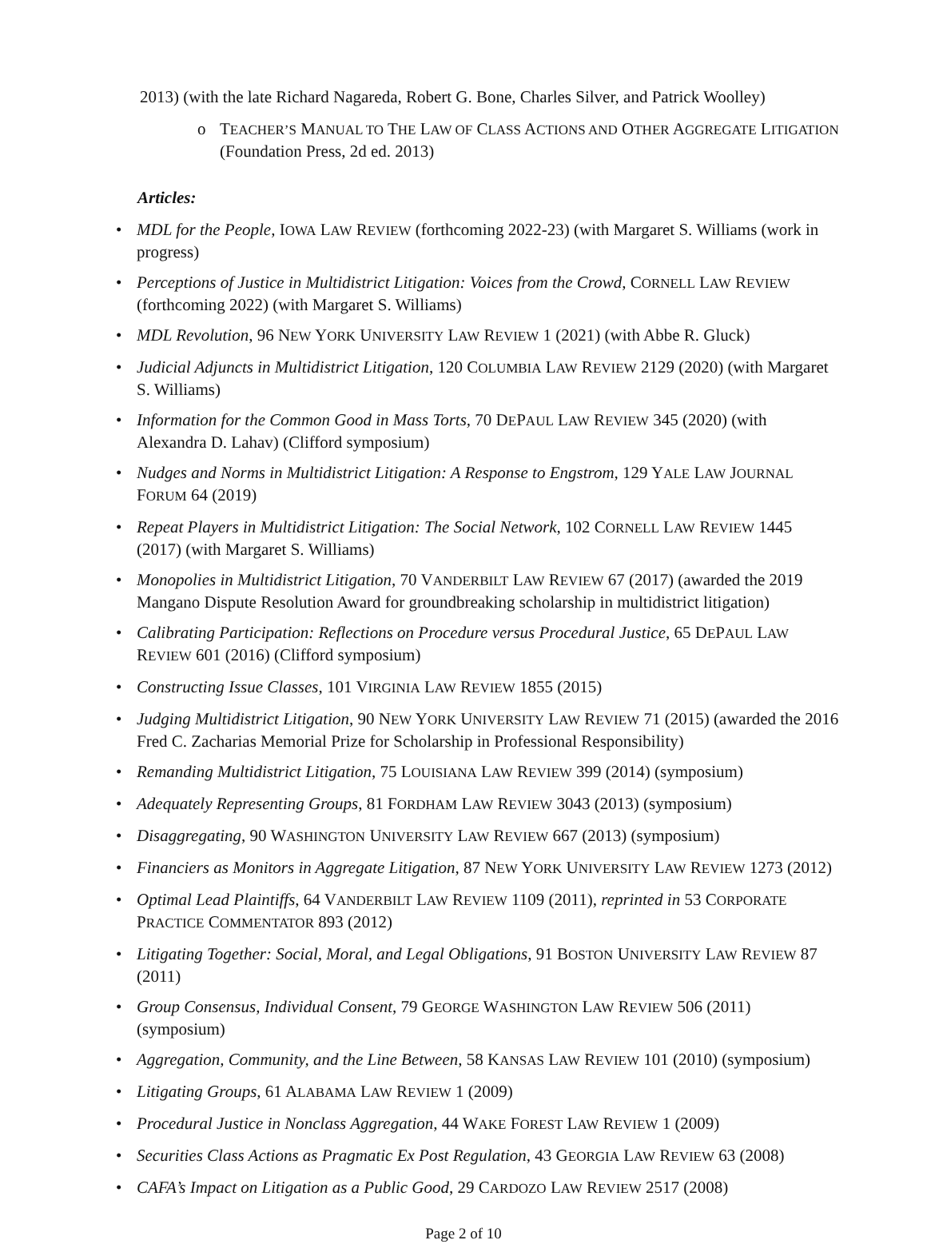2013) (with the late Richard Nagareda, Robert G. Bone, Charles Silver, and Patrick Woolley)
o TEACHER’S MANUAL TO THE LAW OF CLASS ACTIONS AND OTHER AGGREGATE LITIGATION (Foundation Press, 2d ed. 2013)
Articles:
• MDL for the People, IOWA LAW REVIEW (forthcoming 2022-23) (with Margaret S. Williams (work in progress)
• Perceptions of Justice in Multidistrict Litigation: Voices from the Crowd, CORNELL LAW REVIEW (forthcoming 2022) (with Margaret S. Williams)
• MDL Revolution, 96 NEW YORK UNIVERSITY LAW REVIEW 1 (2021) (with Abbe R. Gluck)
• Judicial Adjuncts in Multidistrict Litigation, 120 COLUMBIA LAW REVIEW 2129 (2020) (with Margaret S. Williams)
• Information for the Common Good in Mass Torts, 70 DEPAUL LAW REVIEW 345 (2020) (with Alexandra D. Lahav) (Clifford symposium)
• Nudges and Norms in Multidistrict Litigation: A Response to Engstrom, 129 YALE LAW JOURNAL FORUM 64 (2019)
• Repeat Players in Multidistrict Litigation: The Social Network, 102 CORNELL LAW REVIEW 1445 (2017) (with Margaret S. Williams)
• Monopolies in Multidistrict Litigation, 70 VANDERBILT LAW REVIEW 67 (2017) (awarded the 2019 Mangano Dispute Resolution Award for groundbreaking scholarship in multidistrict litigation)
• Calibrating Participation: Reflections on Procedure versus Procedural Justice, 65 DEPAUL LAW REVIEW 601 (2016) (Clifford symposium)
• Constructing Issue Classes, 101 VIRGINIA LAW REVIEW 1855 (2015)
• Judging Multidistrict Litigation, 90 NEW YORK UNIVERSITY LAW REVIEW 71 (2015) (awarded the 2016 Fred C. Zacharias Memorial Prize for Scholarship in Professional Responsibility)
• Remanding Multidistrict Litigation, 75 LOUISIANA LAW REVIEW 399 (2014) (symposium)
• Adequately Representing Groups, 81 FORDHAM LAW REVIEW 3043 (2013) (symposium)
• Disaggregating, 90 WASHINGTON UNIVERSITY LAW REVIEW 667 (2013) (symposium)
• Financiers as Monitors in Aggregate Litigation, 87 NEW YORK UNIVERSITY LAW REVIEW 1273 (2012)
• Optimal Lead Plaintiffs, 64 VANDERBILT LAW REVIEW 1109 (2011), reprinted in 53 CORPORATE PRACTICE COMMENTATOR 893 (2012)
• Litigating Together: Social, Moral, and Legal Obligations, 91 BOSTON UNIVERSITY LAW REVIEW 87 (2011)
• Group Consensus, Individual Consent, 79 GEORGE WASHINGTON LAW REVIEW 506 (2011) (symposium)
• Aggregation, Community, and the Line Between, 58 KANSAS LAW REVIEW 101 (2010) (symposium)
• Litigating Groups, 61 ALABAMA LAW REVIEW 1 (2009)
• Procedural Justice in Nonclass Aggregation, 44 WAKE FOREST LAW REVIEW 1 (2009)
• Securities Class Actions as Pragmatic Ex Post Regulation, 43 GEORGIA LAW REVIEW 63 (2008)
• CAFA’s Impact on Litigation as a Public Good, 29 CARDOZO LAW REVIEW 2517 (2008)
Page 2 of 10